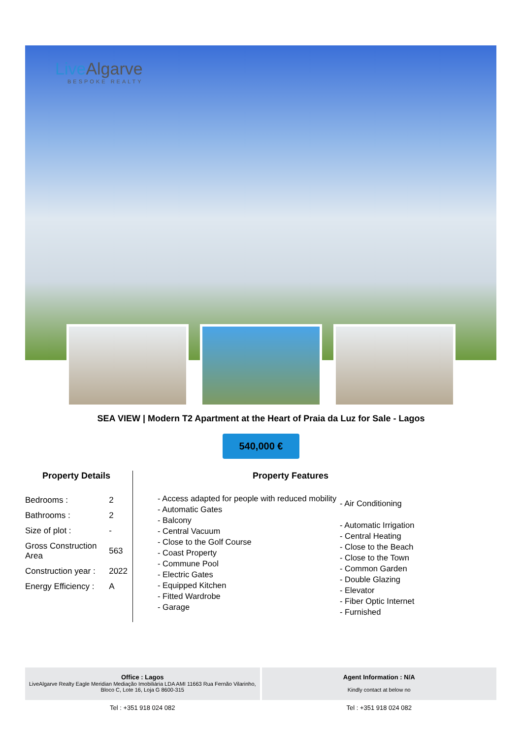LiveAlgarve
BESPOKE REALTY
SEA VIEW | Modern T2 Apartment at the Heart of Praia da Luz for Sale - Lagos
540,000 €
Property Details
| Bedrooms : | 2 |
| Bathrooms : | 2 |
| Size of plot : | - |
| Gross Construction Area | 563 |
| Construction year : | 2022 |
| Energy Efficiency : | A |
Property Features
- Access adapted for people with reduced mobility
- Automatic Gates
- Balcony
- Central Vacuum
- Close to the Golf Course
- Coast Property
- Commune Pool
- Electric Gates
- Equipped Kitchen
- Fitted Wardrobe
- Garage
- Air Conditioning
- Automatic Irrigation
- Central Heating
- Close to the Beach
- Close to the Town
- Common Garden
- Double Glazing
- Elevator
- Fiber Optic Internet
- Furnished
Office : Lagos
LiveAlgarve Realty Eagle Meridian Mediação Imobiliária LDA AMI 11663 Rua Fernão Vilarinho, Bloco C, Lote 16, Loja G 8600-315
Tel : +351 918 024 082
Agent Information : N/A
Kindly contact at below no
Tel : +351 918 024 082